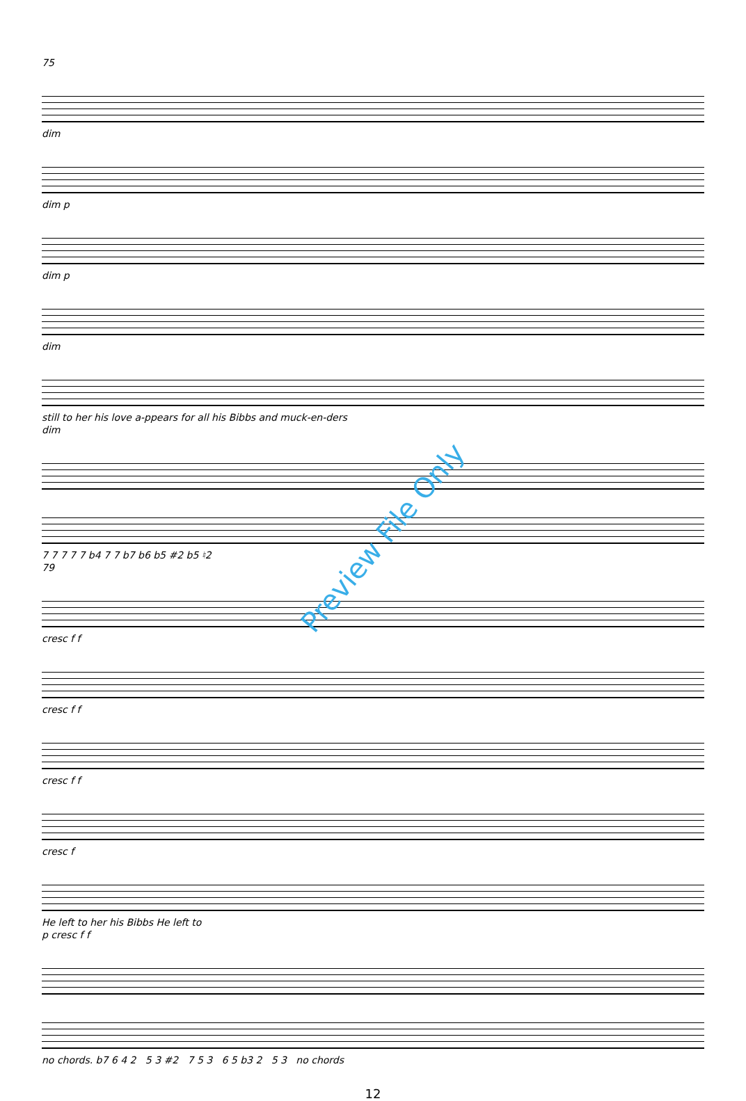75
dim
dim p
dim p
dim
still to her his love a-ppears for all his Bibbs and muck-en-ders
dim
7 7 7 7 7 b4 7 7 b7 b6 b5 #2 b5 ♮2
79
cresc f f
cresc f f
cresc f f
cresc f
He left to her his Bibbs He left to
p cresc f f
no chords. b7 6 4 2 5 3 #2 7 5 3 6 5 b3 2 5 3 no chords
12
Preview File Only